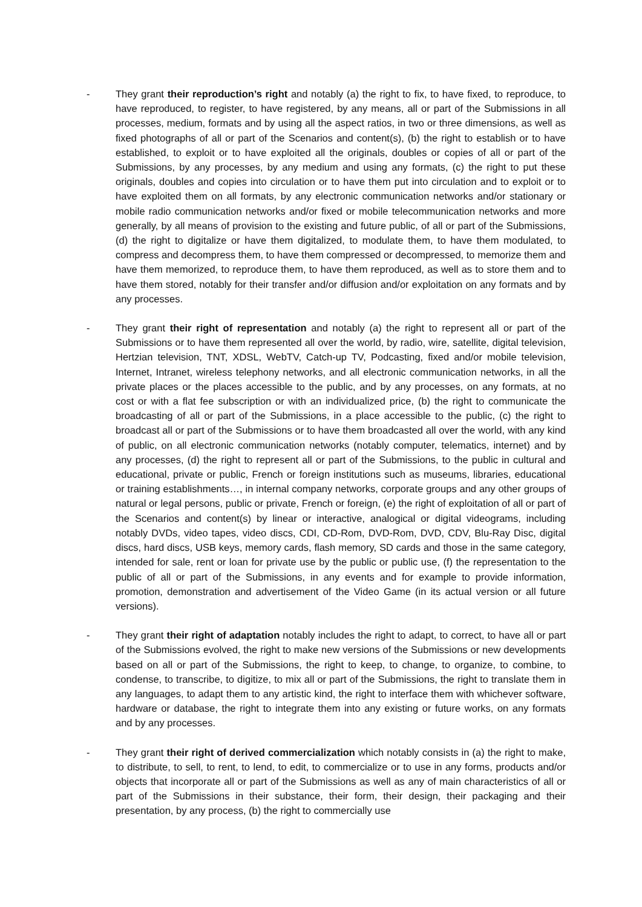- They grant their reproduction’s right and notably (a) the right to fix, to have fixed, to reproduce, to have reproduced, to register, to have registered, by any means, all or part of the Submissions in all processes, medium, formats and by using all the aspect ratios, in two or three dimensions, as well as fixed photographs of all or part of the Scenarios and content(s), (b) the right to establish or to have established, to exploit or to have exploited all the originals, doubles or copies of all or part of the Submissions, by any processes, by any medium and using any formats, (c) the right to put these originals, doubles and copies into circulation or to have them put into circulation and to exploit or to have exploited them on all formats, by any electronic communication networks and/or stationary or mobile radio communication networks and/or fixed or mobile telecommunication networks and more generally, by all means of provision to the existing and future public, of all or part of the Submissions, (d) the right to digitalize or have them digitalized, to modulate them, to have them modulated, to compress and decompress them, to have them compressed or decompressed, to memorize them and have them memorized, to reproduce them, to have them reproduced, as well as to store them and to have them stored, notably for their transfer and/or diffusion and/or exploitation on any formats and by any processes.
- They grant their right of representation and notably (a) the right to represent all or part of the Submissions or to have them represented all over the world, by radio, wire, satellite, digital television, Hertzian television, TNT, XDSL, WebTV, Catch-up TV, Podcasting, fixed and/or mobile television, Internet, Intranet, wireless telephony networks, and all electronic communication networks, in all the private places or the places accessible to the public, and by any processes, on any formats, at no cost or with a flat fee subscription or with an individualized price, (b) the right to communicate the broadcasting of all or part of the Submissions, in a place accessible to the public, (c) the right to broadcast all or part of the Submissions or to have them broadcasted all over the world, with any kind of public, on all electronic communication networks (notably computer, telematics, internet) and by any processes, (d) the right to represent all or part of the Submissions, to the public in cultural and educational, private or public, French or foreign institutions such as museums, libraries, educational or training establishments…, in internal company networks, corporate groups and any other groups of natural or legal persons, public or private, French or foreign, (e) the right of exploitation of all or part of the Scenarios and content(s) by linear or interactive, analogical or digital videograms, including notably DVDs, video tapes, video discs, CDI, CD-Rom, DVD-Rom, DVD, CDV, Blu-Ray Disc, digital discs, hard discs, USB keys, memory cards, flash memory, SD cards and those in the same category, intended for sale, rent or loan for private use by the public or public use, (f) the representation to the public of all or part of the Submissions, in any events and for example to provide information, promotion, demonstration and advertisement of the Video Game (in its actual version or all future versions).
- They grant their right of adaptation notably includes the right to adapt, to correct, to have all or part of the Submissions evolved, the right to make new versions of the Submissions or new developments based on all or part of the Submissions, the right to keep, to change, to organize, to combine, to condense, to transcribe, to digitize, to mix all or part of the Submissions, the right to translate them in any languages, to adapt them to any artistic kind, the right to interface them with whichever software, hardware or database, the right to integrate them into any existing or future works, on any formats and by any processes.
- They grant their right of derived commercialization which notably consists in (a) the right to make, to distribute, to sell, to rent, to lend, to edit, to commercialize or to use in any forms, products and/or objects that incorporate all or part of the Submissions as well as any of main characteristics of all or part of the Submissions in their substance, their form, their design, their packaging and their presentation, by any process, (b) the right to commercially use